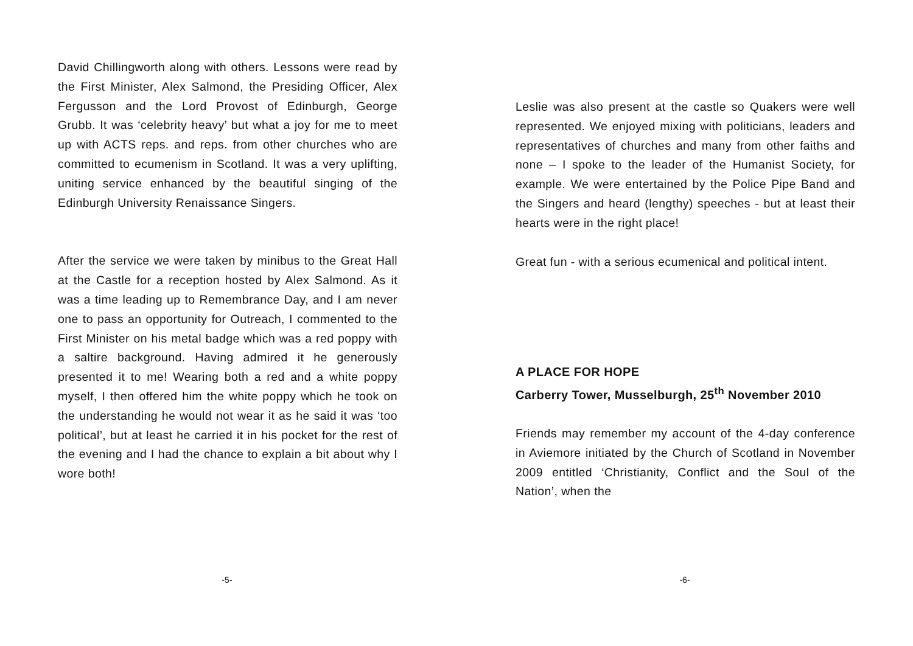David Chillingworth along with others. Lessons were read by the First Minister, Alex Salmond, the Presiding Officer, Alex Fergusson and the Lord Provost of Edinburgh, George Grubb. It was ‘celebrity heavy’ but what a joy for me to meet up with ACTS reps. and reps. from other churches who are committed to ecumenism in Scotland. It was a very uplifting, uniting service enhanced by the beautiful singing of the Edinburgh University Renaissance Singers.
After the service we were taken by minibus to the Great Hall at the Castle for a reception hosted by Alex Salmond. As it was a time leading up to Remembrance Day, and I am never one to pass an opportunity for Outreach, I commented to the First Minister on his metal badge which was a red poppy with a saltire background. Having admired it he generously presented it to me! Wearing both a red and a white poppy myself, I then offered him the white poppy which he took on the understanding he would not wear it as he said it was ‘too political’, but at least he carried it in his pocket for the rest of the evening and I had the chance to explain a bit about why I wore both!
-5-
Leslie was also present at the castle so Quakers were well represented. We enjoyed mixing with politicians, leaders and representatives of churches and many from other faiths and none – I spoke to the leader of the Humanist Society, for example. We were entertained by the Police Pipe Band and the Singers and heard (lengthy) speeches - but at least their hearts were in the right place!
Great fun - with a serious ecumenical and political intent.
A PLACE FOR HOPE
Carberry Tower, Musselburgh, 25<sup>th</sup> November 2010
Friends may remember my account of the 4-day conference in Aviemore initiated by the Church of Scotland in November 2009 entitled ‘Christianity, Conflict and the Soul of the Nation’, when the
-6-